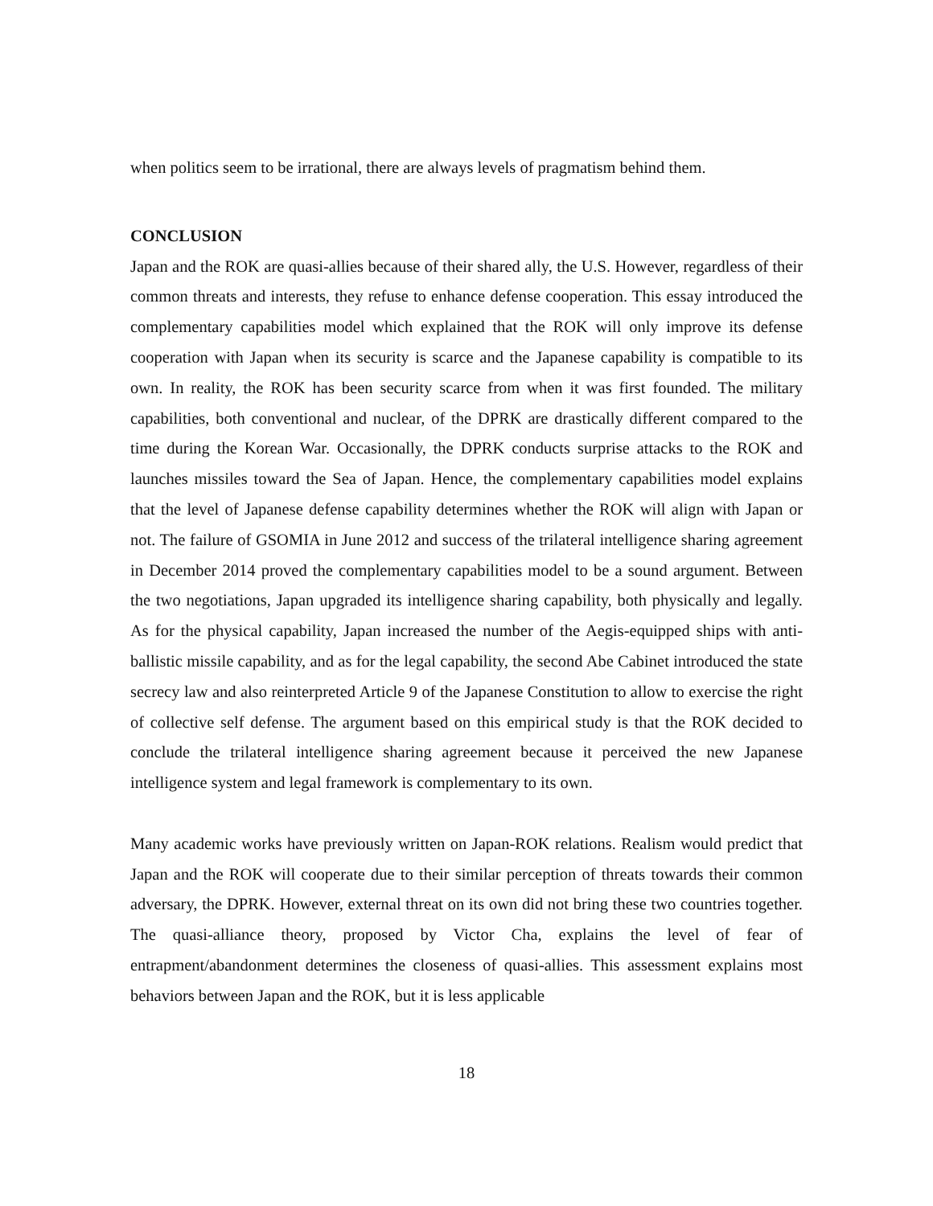when politics seem to be irrational, there are always levels of pragmatism behind them.
CONCLUSION
Japan and the ROK are quasi-allies because of their shared ally, the U.S. However, regardless of their common threats and interests, they refuse to enhance defense cooperation. This essay introduced the complementary capabilities model which explained that the ROK will only improve its defense cooperation with Japan when its security is scarce and the Japanese capability is compatible to its own. In reality, the ROK has been security scarce from when it was first founded. The military capabilities, both conventional and nuclear, of the DPRK are drastically different compared to the time during the Korean War. Occasionally, the DPRK conducts surprise attacks to the ROK and launches missiles toward the Sea of Japan. Hence, the complementary capabilities model explains that the level of Japanese defense capability determines whether the ROK will align with Japan or not. The failure of GSOMIA in June 2012 and success of the trilateral intelligence sharing agreement in December 2014 proved the complementary capabilities model to be a sound argument. Between the two negotiations, Japan upgraded its intelligence sharing capability, both physically and legally. As for the physical capability, Japan increased the number of the Aegis-equipped ships with anti-ballistic missile capability, and as for the legal capability, the second Abe Cabinet introduced the state secrecy law and also reinterpreted Article 9 of the Japanese Constitution to allow to exercise the right of collective self defense. The argument based on this empirical study is that the ROK decided to conclude the trilateral intelligence sharing agreement because it perceived the new Japanese intelligence system and legal framework is complementary to its own.
Many academic works have previously written on Japan-ROK relations. Realism would predict that Japan and the ROK will cooperate due to their similar perception of threats towards their common adversary, the DPRK. However, external threat on its own did not bring these two countries together. The quasi-alliance theory, proposed by Victor Cha, explains the level of fear of entrapment/abandonment determines the closeness of quasi-allies. This assessment explains most behaviors between Japan and the ROK, but it is less applicable
18